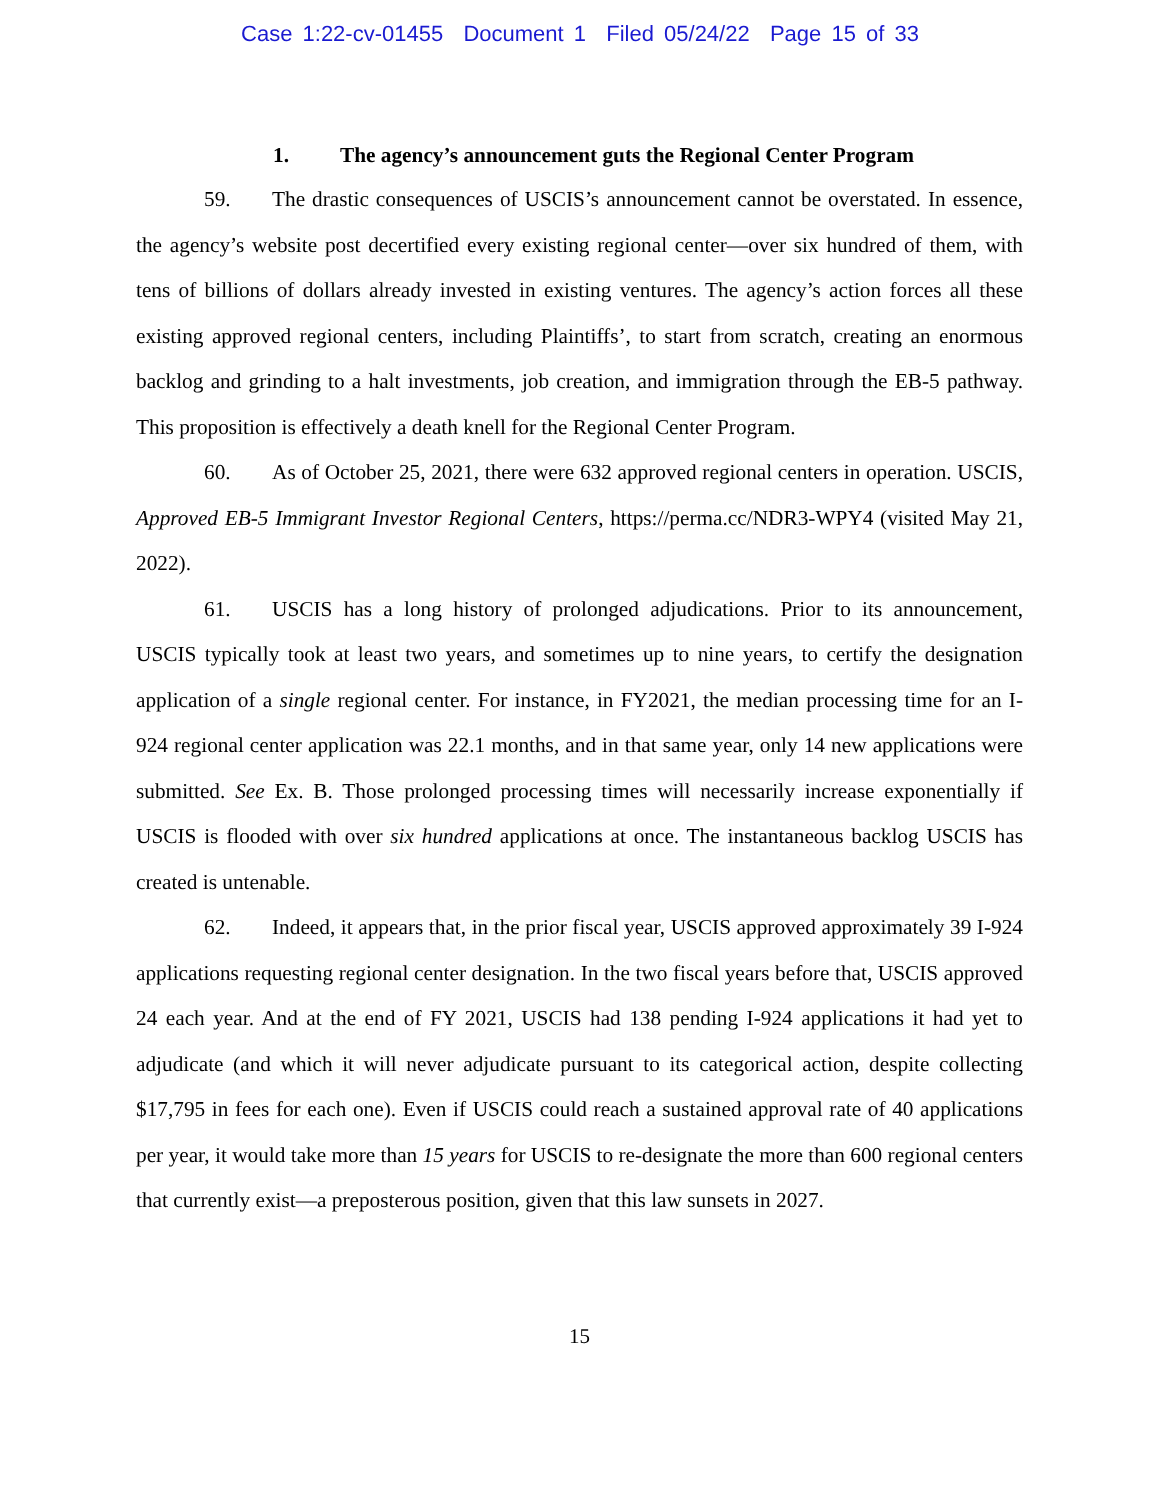Case 1:22-cv-01455 Document 1 Filed 05/24/22 Page 15 of 33
1. The agency’s announcement guts the Regional Center Program
59. The drastic consequences of USCIS’s announcement cannot be overstated. In essence, the agency’s website post decertified every existing regional center—over six hundred of them, with tens of billions of dollars already invested in existing ventures. The agency’s action forces all these existing approved regional centers, including Plaintiffs’, to start from scratch, creating an enormous backlog and grinding to a halt investments, job creation, and immigration through the EB-5 pathway. This proposition is effectively a death knell for the Regional Center Program.
60. As of October 25, 2021, there were 632 approved regional centers in operation. USCIS, Approved EB-5 Immigrant Investor Regional Centers, https://perma.cc/NDR3-WPY4 (visited May 21, 2022).
61. USCIS has a long history of prolonged adjudications. Prior to its announcement, USCIS typically took at least two years, and sometimes up to nine years, to certify the designation application of a single regional center. For instance, in FY2021, the median processing time for an I-924 regional center application was 22.1 months, and in that same year, only 14 new applications were submitted. See Ex. B. Those prolonged processing times will necessarily increase exponentially if USCIS is flooded with over six hundred applications at once. The instantaneous backlog USCIS has created is untenable.
62. Indeed, it appears that, in the prior fiscal year, USCIS approved approximately 39 I-924 applications requesting regional center designation. In the two fiscal years before that, USCIS approved 24 each year. And at the end of FY 2021, USCIS had 138 pending I-924 applications it had yet to adjudicate (and which it will never adjudicate pursuant to its categorical action, despite collecting $17,795 in fees for each one). Even if USCIS could reach a sustained approval rate of 40 applications per year, it would take more than 15 years for USCIS to re-designate the more than 600 regional centers that currently exist—a preposterous position, given that this law sunsets in 2027.
15